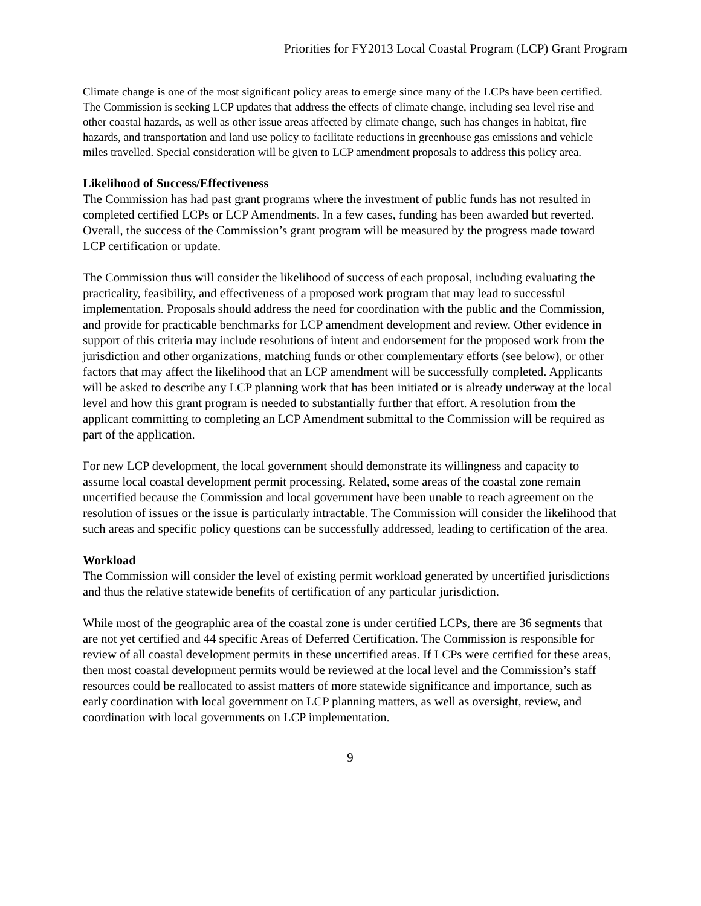Priorities for FY2013 Local Coastal Program (LCP) Grant Program
Climate change is one of the most significant policy areas to emerge since many of the LCPs have been certified. The Commission is seeking LCP updates that address the effects of climate change, including sea level rise and other coastal hazards, as well as other issue areas affected by climate change, such has changes in habitat, fire hazards, and transportation and land use policy to facilitate reductions in greenhouse gas emissions and vehicle miles travelled. Special consideration will be given to LCP amendment proposals to address this policy area.
Likelihood of Success/Effectiveness
The Commission has had past grant programs where the investment of public funds has not resulted in completed certified LCPs or LCP Amendments. In a few cases, funding has been awarded but reverted. Overall, the success of the Commission’s grant program will be measured by the progress made toward LCP certification or update.
The Commission thus will consider the likelihood of success of each proposal, including evaluating the practicality, feasibility, and effectiveness of a proposed work program that may lead to successful implementation. Proposals should address the need for coordination with the public and the Commission, and provide for practicable benchmarks for LCP amendment development and review. Other evidence in support of this criteria may include resolutions of intent and endorsement for the proposed work from the jurisdiction and other organizations, matching funds or other complementary efforts (see below), or other factors that may affect the likelihood that an LCP amendment will be successfully completed. Applicants will be asked to describe any LCP planning work that has been initiated or is already underway at the local level and how this grant program is needed to substantially further that effort. A resolution from the applicant committing to completing an LCP Amendment submittal to the Commission will be required as part of the application.
For new LCP development, the local government should demonstrate its willingness and capacity to assume local coastal development permit processing. Related, some areas of the coastal zone remain uncertified because the Commission and local government have been unable to reach agreement on the resolution of issues or the issue is particularly intractable. The Commission will consider the likelihood that such areas and specific policy questions can be successfully addressed, leading to certification of the area.
Workload
The Commission will consider the level of existing permit workload generated by uncertified jurisdictions and thus the relative statewide benefits of certification of any particular jurisdiction.
While most of the geographic area of the coastal zone is under certified LCPs, there are 36 segments that are not yet certified and 44 specific Areas of Deferred Certification. The Commission is responsible for review of all coastal development permits in these uncertified areas. If LCPs were certified for these areas, then most coastal development permits would be reviewed at the local level and the Commission’s staff resources could be reallocated to assist matters of more statewide significance and importance, such as early coordination with local government on LCP planning matters, as well as oversight, review, and coordination with local governments on LCP implementation.
9